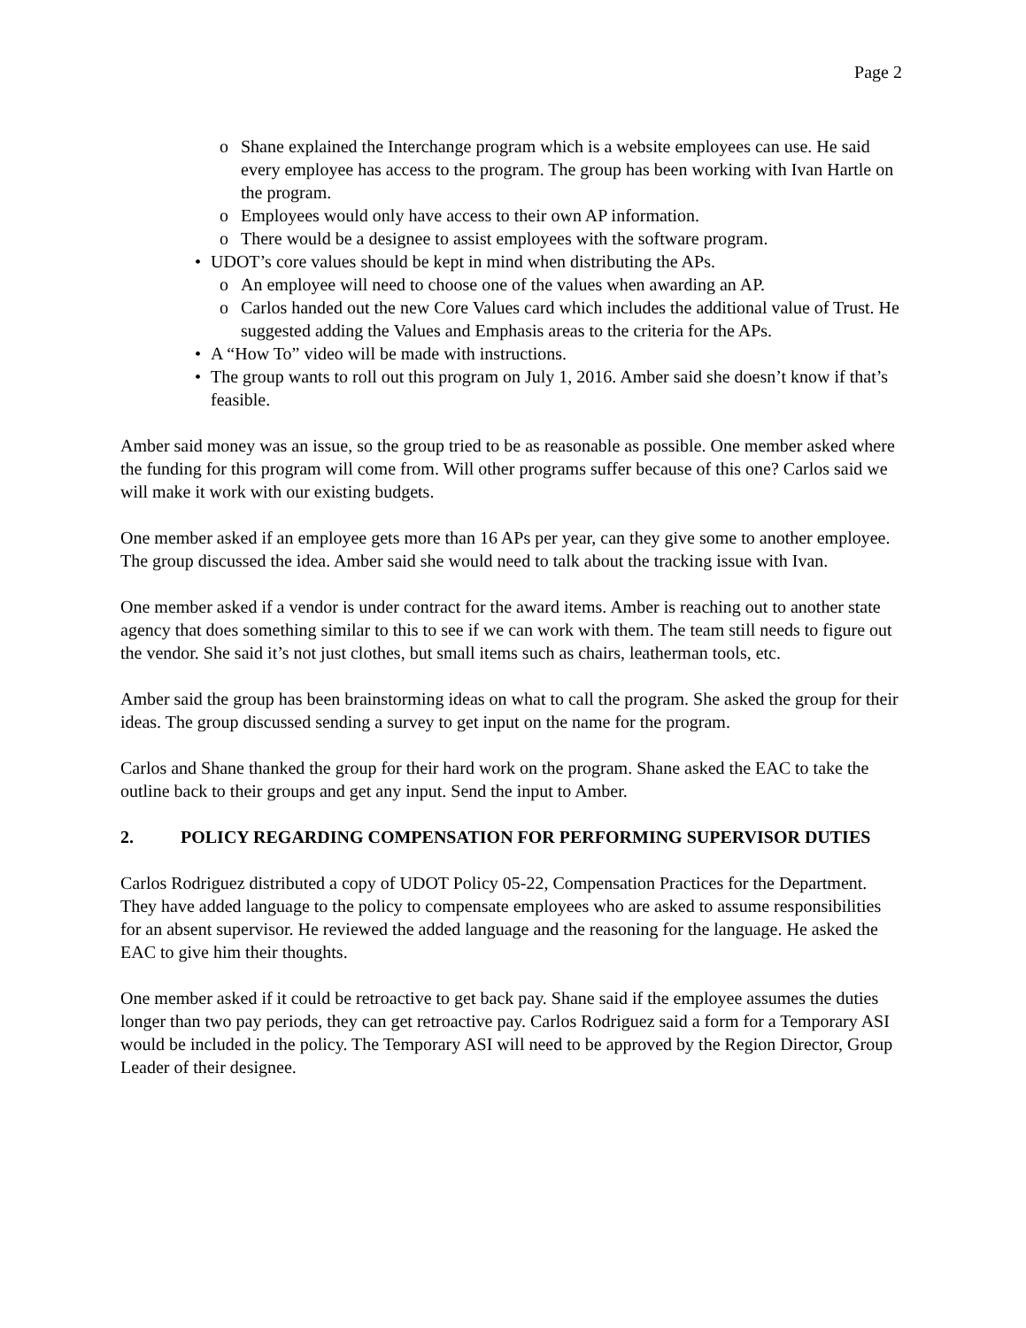Page 2
o Shane explained the Interchange program which is a website employees can use. He said every employee has access to the program. The group has been working with Ivan Hartle on the program.
o Employees would only have access to their own AP information.
o There would be a designee to assist employees with the software program.
• UDOT’s core values should be kept in mind when distributing the APs.
o An employee will need to choose one of the values when awarding an AP.
o Carlos handed out the new Core Values card which includes the additional value of Trust. He suggested adding the Values and Emphasis areas to the criteria for the APs.
• A “How To” video will be made with instructions.
• The group wants to roll out this program on July 1, 2016. Amber said she doesn’t know if that’s feasible.
Amber said money was an issue, so the group tried to be as reasonable as possible. One member asked where the funding for this program will come from. Will other programs suffer because of this one? Carlos said we will make it work with our existing budgets.
One member asked if an employee gets more than 16 APs per year, can they give some to another employee. The group discussed the idea. Amber said she would need to talk about the tracking issue with Ivan.
One member asked if a vendor is under contract for the award items. Amber is reaching out to another state agency that does something similar to this to see if we can work with them. The team still needs to figure out the vendor. She said it’s not just clothes, but small items such as chairs, leatherman tools, etc.
Amber said the group has been brainstorming ideas on what to call the program. She asked the group for their ideas. The group discussed sending a survey to get input on the name for the program.
Carlos and Shane thanked the group for their hard work on the program. Shane asked the EAC to take the outline back to their groups and get any input. Send the input to Amber.
2. POLICY REGARDING COMPENSATION FOR PERFORMING SUPERVISOR DUTIES
Carlos Rodriguez distributed a copy of UDOT Policy 05-22, Compensation Practices for the Department. They have added language to the policy to compensate employees who are asked to assume responsibilities for an absent supervisor. He reviewed the added language and the reasoning for the language. He asked the EAC to give him their thoughts.
One member asked if it could be retroactive to get back pay. Shane said if the employee assumes the duties longer than two pay periods, they can get retroactive pay. Carlos Rodriguez said a form for a Temporary ASI would be included in the policy. The Temporary ASI will need to be approved by the Region Director, Group Leader of their designee.